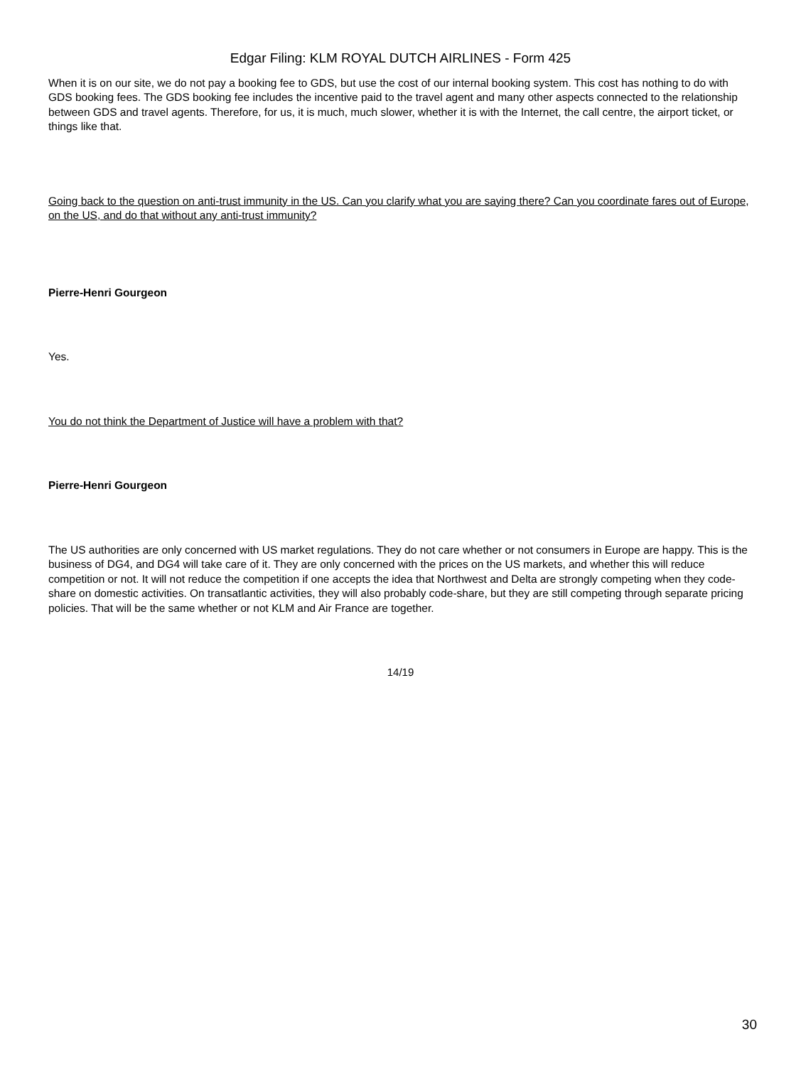Edgar Filing: KLM ROYAL DUTCH AIRLINES - Form 425
When it is on our site, we do not pay a booking fee to GDS, but use the cost of our internal booking system. This cost has nothing to do with GDS booking fees. The GDS booking fee includes the incentive paid to the travel agent and many other aspects connected to the relationship between GDS and travel agents. Therefore, for us, it is much, much slower, whether it is with the Internet, the call centre, the airport ticket, or things like that.
Going back to the question on anti-trust immunity in the US. Can you clarify what you are saying there? Can you coordinate fares out of Europe, on the US, and do that without any anti-trust immunity?
Pierre-Henri Gourgeon
Yes.
You do not think the Department of Justice will have a problem with that?
Pierre-Henri Gourgeon
The US authorities are only concerned with US market regulations. They do not care whether or not consumers in Europe are happy. This is the business of DG4, and DG4 will take care of it. They are only concerned with the prices on the US markets, and whether this will reduce competition or not. It will not reduce the competition if one accepts the idea that Northwest and Delta are strongly competing when they code-share on domestic activities. On transatlantic activities, they will also probably code-share, but they are still competing through separate pricing policies. That will be the same whether or not KLM and Air France are together.
14/19
30